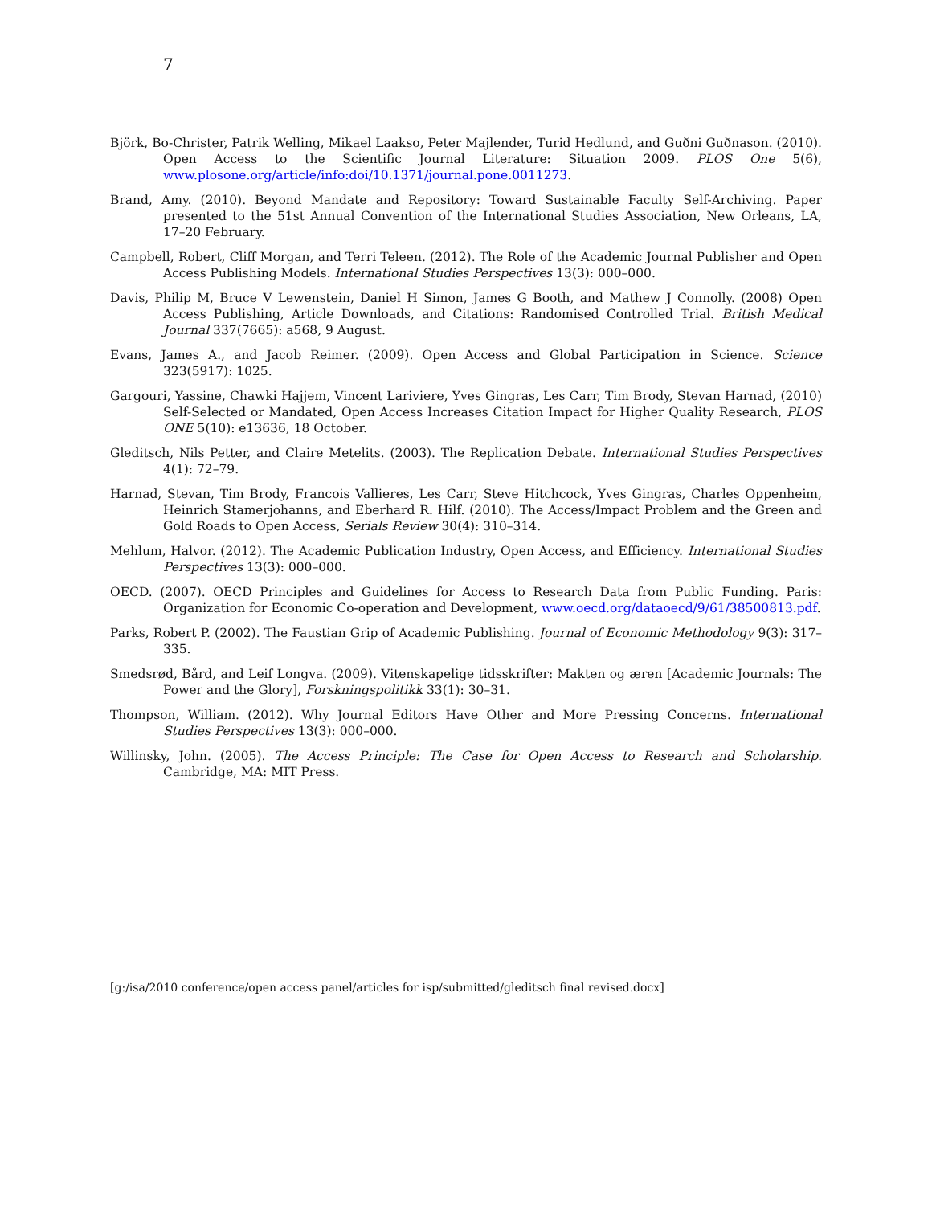7
Björk, Bo-Christer, Patrik Welling, Mikael Laakso, Peter Majlender, Turid Hedlund, and Guðni Guðnason. (2010). Open Access to the Scientific Journal Literature: Situation 2009. PLOS One 5(6), www.plosone.org/article/info:doi/10.1371/journal.pone.0011273.
Brand, Amy. (2010). Beyond Mandate and Repository: Toward Sustainable Faculty Self-Archiving. Paper presented to the 51st Annual Convention of the International Studies Association, New Orleans, LA, 17–20 February.
Campbell, Robert, Cliff Morgan, and Terri Teleen. (2012). The Role of the Academic Journal Publisher and Open Access Publishing Models. International Studies Perspectives 13(3): 000–000.
Davis, Philip M, Bruce V Lewenstein, Daniel H Simon, James G Booth, and Mathew J Connolly. (2008) Open Access Publishing, Article Downloads, and Citations: Randomised Controlled Trial. British Medical Journal 337(7665): a568, 9 August.
Evans, James A., and Jacob Reimer. (2009). Open Access and Global Participation in Science. Science 323(5917): 1025.
Gargouri, Yassine, Chawki Hajjem, Vincent Lariviere, Yves Gingras, Les Carr, Tim Brody, Stevan Harnad, (2010) Self-Selected or Mandated, Open Access Increases Citation Impact for Higher Quality Research, PLOS ONE 5(10): e13636, 18 October.
Gleditsch, Nils Petter, and Claire Metelits. (2003). The Replication Debate. International Studies Perspectives 4(1): 72–79.
Harnad, Stevan, Tim Brody, Francois Vallieres, Les Carr, Steve Hitchcock, Yves Gingras, Charles Oppenheim, Heinrich Stamerjohanns, and Eberhard R. Hilf. (2010). The Access/Impact Problem and the Green and Gold Roads to Open Access, Serials Review 30(4): 310–314.
Mehlum, Halvor. (2012). The Academic Publication Industry, Open Access, and Efficiency. International Studies Perspectives 13(3): 000–000.
OECD. (2007). OECD Principles and Guidelines for Access to Research Data from Public Funding. Paris: Organization for Economic Co-operation and Development, www.oecd.org/dataoecd/9/61/38500813.pdf.
Parks, Robert P. (2002). The Faustian Grip of Academic Publishing. Journal of Economic Methodology 9(3): 317–335.
Smedsrød, Bård, and Leif Longva. (2009). Vitenskapelige tidsskrifter: Makten og æren [Academic Journals: The Power and the Glory], Forskningspolitikk 33(1): 30–31.
Thompson, William. (2012). Why Journal Editors Have Other and More Pressing Concerns. International Studies Perspectives 13(3): 000–000.
Willinsky, John. (2005). The Access Principle: The Case for Open Access to Research and Scholarship. Cambridge, MA: MIT Press.
[g:/isa/2010 conference/open access panel/articles for isp/submitted/gleditsch final revised.docx]